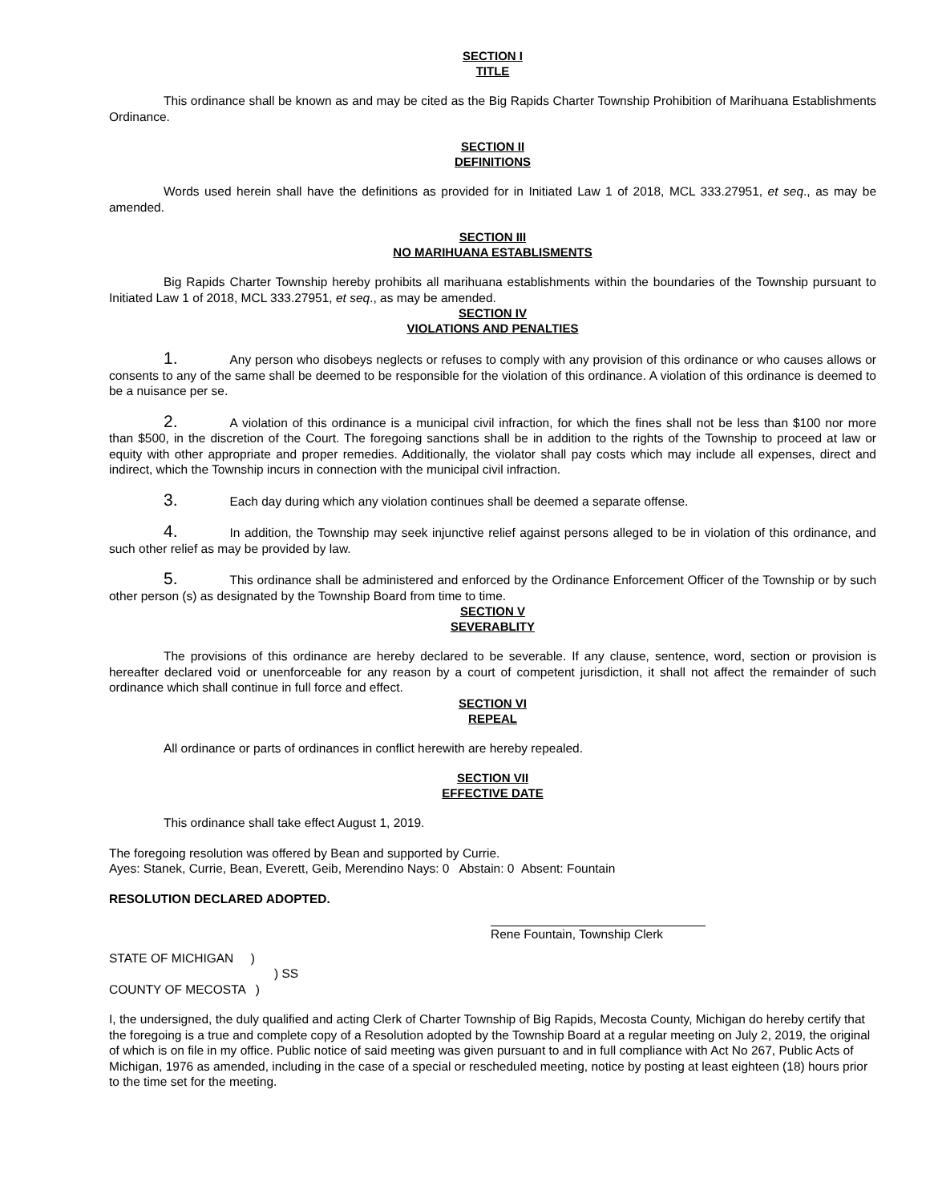SECTION I
TITLE
This ordinance shall be known as and may be cited as the Big Rapids Charter Township Prohibition of Marihuana Establishments Ordinance.
SECTION II
DEFINITIONS
Words used herein shall have the definitions as provided for in Initiated Law 1 of 2018, MCL 333.27951, et seq., as may be amended.
SECTION III
NO MARIHUANA ESTABLISMENTS
Big Rapids Charter Township hereby prohibits all marihuana establishments within the boundaries of the Township pursuant to Initiated Law 1 of 2018, MCL 333.27951, et seq., as may be amended.
SECTION IV
VIOLATIONS AND PENALTIES
1. Any person who disobeys neglects or refuses to comply with any provision of this ordinance or who causes allows or consents to any of the same shall be deemed to be responsible for the violation of this ordinance. A violation of this ordinance is deemed to be a nuisance per se.
2. A violation of this ordinance is a municipal civil infraction, for which the fines shall not be less than $100 nor more than $500, in the discretion of the Court. The foregoing sanctions shall be in addition to the rights of the Township to proceed at law or equity with other appropriate and proper remedies. Additionally, the violator shall pay costs which may include all expenses, direct and indirect, which the Township incurs in connection with the municipal civil infraction.
3. Each day during which any violation continues shall be deemed a separate offense.
4. In addition, the Township may seek injunctive relief against persons alleged to be in violation of this ordinance, and such other relief as may be provided by law.
5. This ordinance shall be administered and enforced by the Ordinance Enforcement Officer of the Township or by such other person (s) as designated by the Township Board from time to time.
SECTION V
SEVERABLITY
The provisions of this ordinance are hereby declared to be severable. If any clause, sentence, word, section or provision is hereafter declared void or unenforceable for any reason by a court of competent jurisdiction, it shall not affect the remainder of such ordinance which shall continue in full force and effect.
SECTION VI
REPEAL
All ordinance or parts of ordinances in conflict herewith are hereby repealed.
SECTION VII
EFFECTIVE DATE
This ordinance shall take effect August 1, 2019.
The foregoing resolution was offered by Bean and supported by Currie.
Ayes: Stanek, Currie, Bean, Everett, Geib, Merendino Nays: 0 Abstain: 0 Absent: Fountain
RESOLUTION DECLARED ADOPTED.
Rene Fountain, Township Clerk
STATE OF MICHIGAN )
) SS
COUNTY OF MECOSTA )
I, the undersigned, the duly qualified and acting Clerk of Charter Township of Big Rapids, Mecosta County, Michigan do hereby certify that the foregoing is a true and complete copy of a Resolution adopted by the Township Board at a regular meeting on July 2, 2019, the original of which is on file in my office. Public notice of said meeting was given pursuant to and in full compliance with Act No 267, Public Acts of Michigan, 1976 as amended, including in the case of a special or rescheduled meeting, notice by posting at least eighteen (18) hours prior to the time set for the meeting.